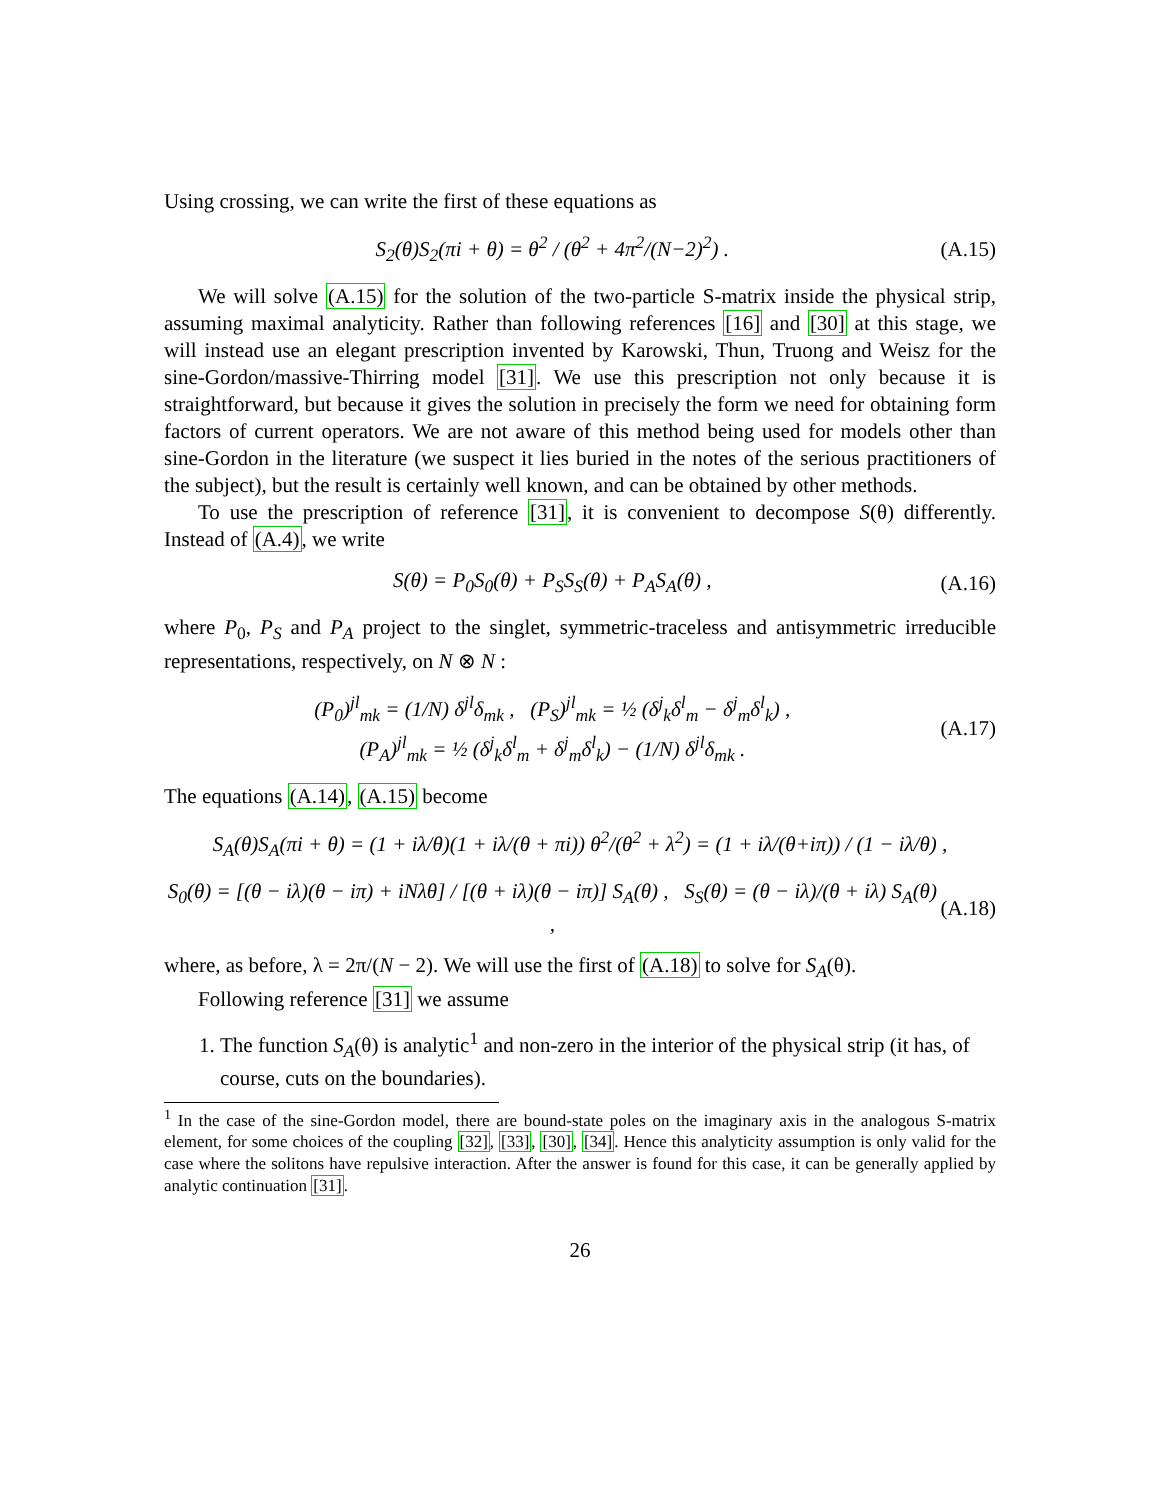Using crossing, we can write the first of these equations as
S<sub>2</sub>(θ)S<sub>2</sub>(πi + θ) = θ<sup>2</sup> / (θ<sup>2</sup> + 4π<sup>2</sup>/(N−2)<sup>2</sup>) . (A.15)
We will solve (A.15) for the solution of the two-particle S-matrix inside the physical strip, assuming maximal analyticity. Rather than following references [16] and [30] at this stage, we will instead use an elegant prescription invented by Karowski, Thun, Truong and Weisz for the sine-Gordon/massive-Thirring model [31]. We use this prescription not only because it is straightforward, but because it gives the solution in precisely the form we need for obtaining form factors of current operators. We are not aware of this method being used for models other than sine-Gordon in the literature (we suspect it lies buried in the notes of the serious practitioners of the subject), but the result is certainly well known, and can be obtained by other methods.
To use the prescription of reference [31], it is convenient to decompose S(θ) differently. Instead of (A.4), we write
S(θ) = P<sub>0</sub>S<sub>0</sub>(θ) + P<sub>S</sub>S<sub>S</sub>(θ) + P<sub>A</sub>S<sub>A</sub>(θ) , (A.16)
where P<sub>0</sub>, P<sub>S</sub> and P<sub>A</sub> project to the singlet, symmetric-traceless and antisymmetric irreducible representations, respectively, on N ⊗ N :
(P<sub>0</sub>)<sup>jl</sup><sub>mk</sub> = (1/N) δ<sup>jl</sup>δ<sub>mk</sub> , (P<sub>S</sub>)<sup>jl</sup><sub>mk</sub> = ½ (δ<sup>j</sup><sub>k</sub>δ<sup>l</sup><sub>m</sub> − δ<sup>j</sup><sub>m</sub>δ<sup>l</sup><sub>k</sub>) ,
(P<sub>A</sub>)<sup>jl</sup><sub>mk</sub> = ½ (δ<sup>j</sup><sub>k</sub>δ<sup>l</sup><sub>m</sub> + δ<sup>j</sup><sub>m</sub>δ<sup>l</sup><sub>k</sub>) − (1/N) δ<sup>jl</sup>δ<sub>mk</sub> . (A.17)
The equations (A.14), (A.15) become
S<sub>A</sub>(θ)S<sub>A</sub>(πi + θ) = (1 + iλ/θ)(1 + iλ/(θ + πi)) θ<sup>2</sup>/(θ<sup>2</sup> + λ<sup>2</sup>) = (1 + iλ/(θ+iπ)) / (1 − iλ/θ) ,
S<sub>0</sub>(θ) = [(θ − iλ)(θ − iπ) + iNλθ] / [(θ + iλ)(θ − iπ)] S<sub>A</sub>(θ) , S<sub>S</sub>(θ) = (θ − iλ)/(θ + iλ) S<sub>A</sub>(θ) , (A.18)
where, as before, λ = 2π/(N − 2). We will use the first of (A.18) to solve for S<sub>A</sub>(θ).
Following reference [31] we assume
1. The function S<sub>A</sub>(θ) is analytic<sup>1</sup> and non-zero in the interior of the physical strip (it has, of course, cuts on the boundaries).
<sup>1</sup> In the case of the sine-Gordon model, there are bound-state poles on the imaginary axis in the analogous S-matrix element, for some choices of the coupling [32], [33], [30], [34]. Hence this analyticity assumption is only valid for the case where the solitons have repulsive interaction. After the answer is found for this case, it can be generally applied by analytic continuation [31].
26